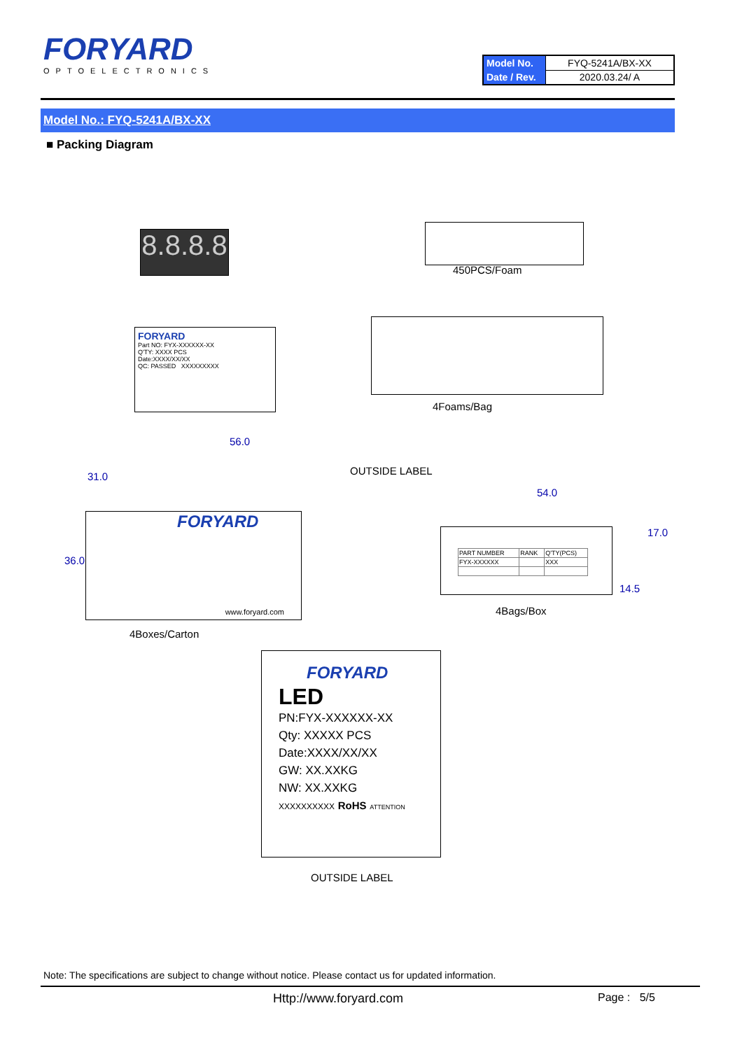FORYARD
OPTOELECTRONICS
| Model No. | FYQ-5241A/BX-XX |
| Date / Rev. | 2020.03.24/ A |
Model No.: FYQ-5241A/BX-XX
■ Packing Diagram
8.8.8.8
450PCS/Foam
FORYARD
Part NO: FYX-XXXXXX-XX
Q'TY: XXXX PCS
Date:XXXX/XX/XX
QC: PASSED XXXXXXXXX
4Foams/Bag
56.0
31.0 OUTSIDE LABEL
54.0
36.0
FORYARD
www.foryard.com
| PART NUMBER | RANK | Q'TY(PCS) |
| FYX-XXXXXX | | XXX |
17.0
14.5
4Bags/Box
4Boxes/Carton
FORYARD
LED
PN:FYX-XXXXXX-XX
Qty: XXXXX PCS
Date:XXXX/XX/XX
GW: XX.XXKG
NW: XX.XXKG
XXXXXXXXXX RoHS ATTENTION
OUTSIDE LABEL
Note: The specifications are subject to change without notice. Please contact us for updated information.
Http://www.foryard.com Page : 5/5